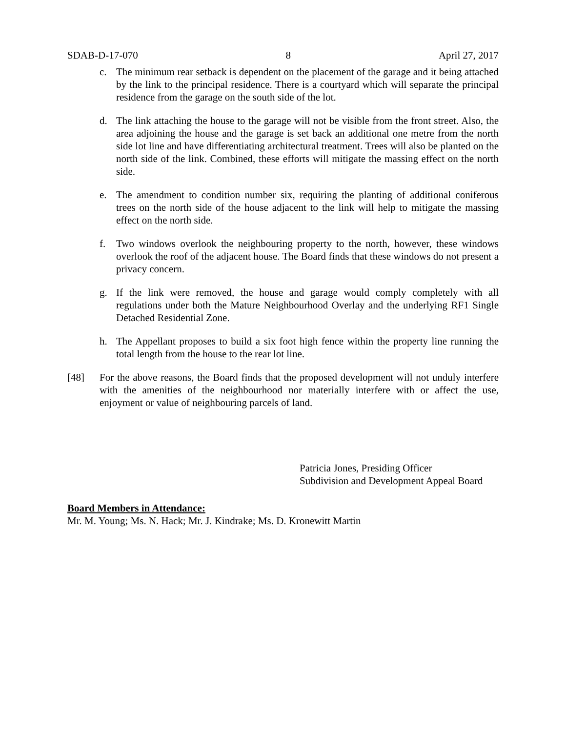SDAB-D-17-070 8 April 27, 2017
c. The minimum rear setback is dependent on the placement of the garage and it being attached by the link to the principal residence. There is a courtyard which will separate the principal residence from the garage on the south side of the lot.
d. The link attaching the house to the garage will not be visible from the front street. Also, the area adjoining the house and the garage is set back an additional one metre from the north side lot line and have differentiating architectural treatment. Trees will also be planted on the north side of the link. Combined, these efforts will mitigate the massing effect on the north side.
e. The amendment to condition number six, requiring the planting of additional coniferous trees on the north side of the house adjacent to the link will help to mitigate the massing effect on the north side.
f. Two windows overlook the neighbouring property to the north, however, these windows overlook the roof of the adjacent house. The Board finds that these windows do not present a privacy concern.
g. If the link were removed, the house and garage would comply completely with all regulations under both the Mature Neighbourhood Overlay and the underlying RF1 Single Detached Residential Zone.
h. The Appellant proposes to build a six foot high fence within the property line running the total length from the house to the rear lot line.
[48] For the above reasons, the Board finds that the proposed development will not unduly interfere with the amenities of the neighbourhood nor materially interfere with or affect the use, enjoyment or value of neighbouring parcels of land.
Patricia Jones, Presiding Officer
Subdivision and Development Appeal Board
Board Members in Attendance:
Mr. M. Young; Ms. N. Hack; Mr. J. Kindrake; Ms. D. Kronewitt Martin